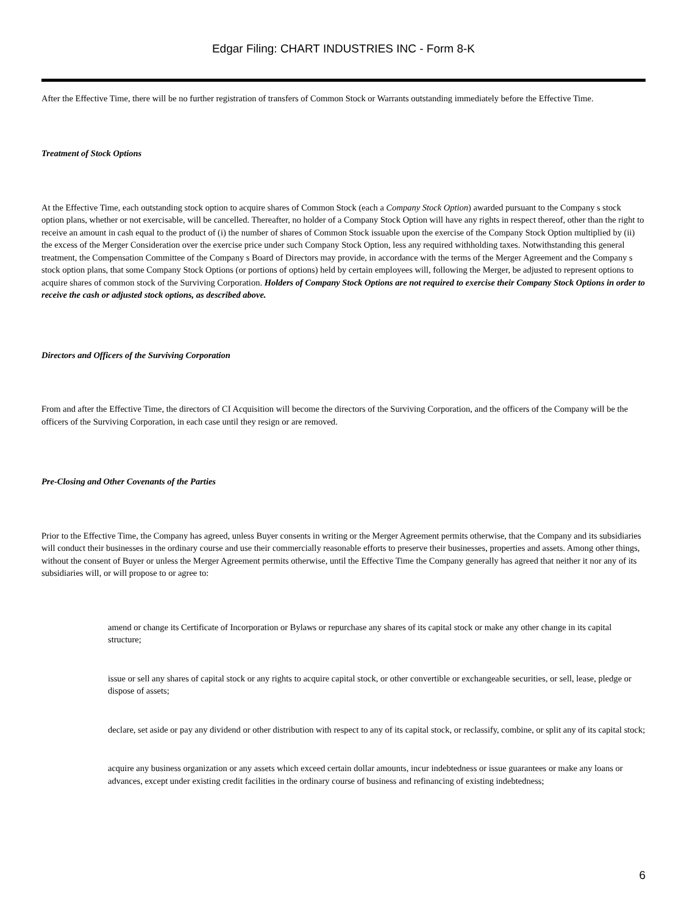Edgar Filing: CHART INDUSTRIES INC - Form 8-K
After the Effective Time, there will be no further registration of transfers of Common Stock or Warrants outstanding immediately before the Effective Time.
Treatment of Stock Options
At the Effective Time, each outstanding stock option to acquire shares of Common Stock (each a Company Stock Option) awarded pursuant to the Company s stock option plans, whether or not exercisable, will be cancelled. Thereafter, no holder of a Company Stock Option will have any rights in respect thereof, other than the right to receive an amount in cash equal to the product of (i) the number of shares of Common Stock issuable upon the exercise of the Company Stock Option multiplied by (ii) the excess of the Merger Consideration over the exercise price under such Company Stock Option, less any required withholding taxes. Notwithstanding this general treatment, the Compensation Committee of the Company s Board of Directors may provide, in accordance with the terms of the Merger Agreement and the Company s stock option plans, that some Company Stock Options (or portions of options) held by certain employees will, following the Merger, be adjusted to represent options to acquire shares of common stock of the Surviving Corporation. Holders of Company Stock Options are not required to exercise their Company Stock Options in order to receive the cash or adjusted stock options, as described above.
Directors and Officers of the Surviving Corporation
From and after the Effective Time, the directors of CI Acquisition will become the directors of the Surviving Corporation, and the officers of the Company will be the officers of the Surviving Corporation, in each case until they resign or are removed.
Pre-Closing and Other Covenants of the Parties
Prior to the Effective Time, the Company has agreed, unless Buyer consents in writing or the Merger Agreement permits otherwise, that the Company and its subsidiaries will conduct their businesses in the ordinary course and use their commercially reasonable efforts to preserve their businesses, properties and assets. Among other things, without the consent of Buyer or unless the Merger Agreement permits otherwise, until the Effective Time the Company generally has agreed that neither it nor any of its subsidiaries will, or will propose to or agree to:
amend or change its Certificate of Incorporation or Bylaws or repurchase any shares of its capital stock or make any other change in its capital structure;
issue or sell any shares of capital stock or any rights to acquire capital stock, or other convertible or exchangeable securities, or sell, lease, pledge or dispose of assets;
declare, set aside or pay any dividend or other distribution with respect to any of its capital stock, or reclassify, combine, or split any of its capital stock;
acquire any business organization or any assets which exceed certain dollar amounts, incur indebtedness or issue guarantees or make any loans or advances, except under existing credit facilities in the ordinary course of business and refinancing of existing indebtedness;
6